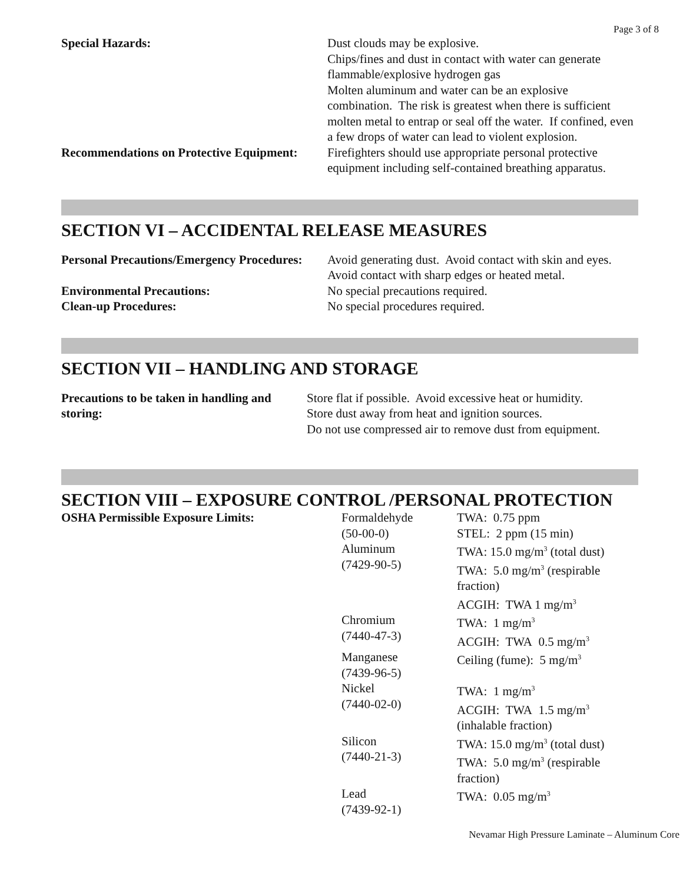Page 3 of 8
| Special Hazards: | Dust clouds may be explosive. Chips/fines and dust in contact with water can generate flammable/explosive hydrogen gas Molten aluminum and water can be an explosive combination. The risk is greatest when there is sufficient molten metal to entrap or seal off the water. If confined, even a few drops of water can lead to violent explosion. |
| Recommendations on Protective Equipment: | Firefighters should use appropriate personal protective equipment including self-contained breathing apparatus. |
SECTION VI – ACCIDENTAL RELEASE MEASURES
| Personal Precautions/Emergency Procedures: | Avoid generating dust. Avoid contact with skin and eyes. Avoid contact with sharp edges or heated metal. |
| Environmental Precautions: | No special precautions required. |
| Clean-up Procedures: | No special procedures required. |
SECTION VII – HANDLING AND STORAGE
| Precautions to be taken in handling and storing: | Store flat if possible. Avoid excessive heat or humidity. Store dust away from heat and ignition sources. Do not use compressed air to remove dust from equipment. |
SECTION VIII – EXPOSURE CONTROL /PERSONAL PROTECTION
| OSHA Permissible Exposure Limits: | Formaldehyde (50-00-0) | TWA: 0.75 ppm STEL: 2 ppm (15 min) |
| | Aluminum (7429-90-5) | TWA: 15.0 mg/m<sup>3</sup> (total dust) TWA: 5.0 mg/m<sup>3</sup> (respirable fraction) ACGIH: TWA 1 mg/m<sup>3</sup> |
| | Chromium (7440-47-3) | TWA: 1 mg/m<sup>3</sup> ACGIH: TWA 0.5 mg/m<sup>3</sup> |
| | Manganese (7439-96-5) | Ceiling (fume): 5 mg/m<sup>3</sup> |
| | Nickel (7440-02-0) | TWA: 1 mg/m<sup>3</sup> ACGIH: TWA 1.5 mg/m<sup>3</sup> (inhalable fraction) |
| | Silicon (7440-21-3) | TWA: 15.0 mg/m<sup>3</sup> (total dust) TWA: 5.0 mg/m<sup>3</sup> (respirable fraction) |
| | Lead (7439-92-1) | TWA: 0.05 mg/m<sup>3</sup> |
Nevamar High Pressure Laminate – Aluminum Core